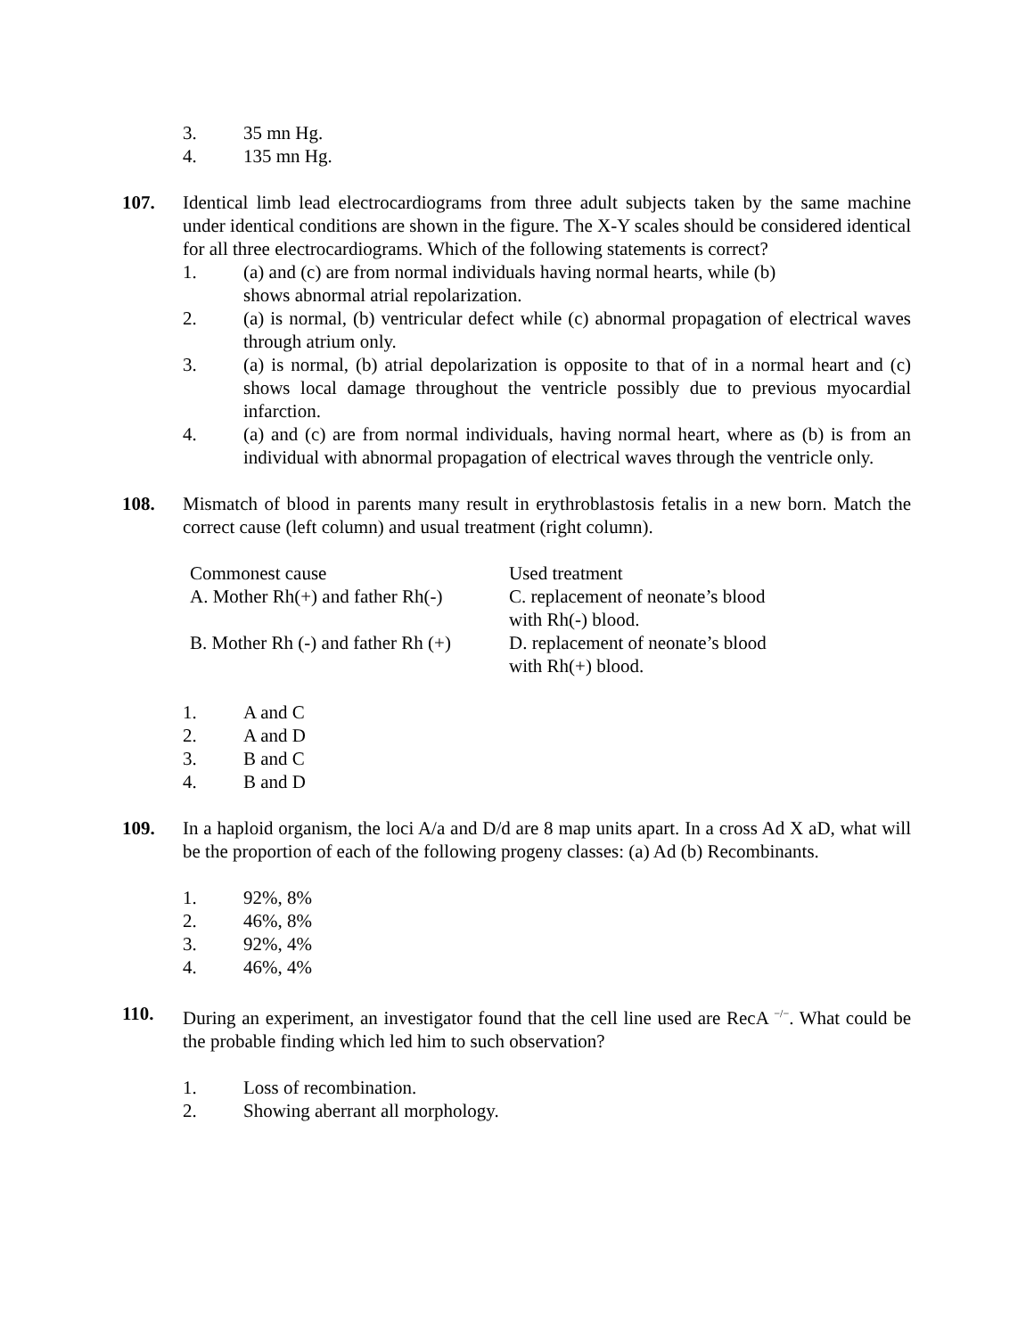3. 35 mn Hg.
4. 135 mn Hg.
107. Identical limb lead electrocardiograms from three adult subjects taken by the same machine under identical conditions are shown in the figure. The X-Y scales should be considered identical for all three electrocardiograms. Which of the following statements is correct?
1. (a) and (c) are from normal individuals having normal hearts, while (b)
shows abnormal atrial repolarization.
2. (a) is normal, (b) ventricular defect while (c) abnormal propagation of electrical waves through atrium only.
3. (a) is normal, (b) atrial depolarization is opposite to that of in a normal heart and (c) shows local damage throughout the ventricle possibly due to previous myocardial infarction.
4. (a) and (c) are from normal individuals, having normal heart, where as (b) is from an individual with abnormal propagation of electrical waves through the ventricle only.
108. Mismatch of blood in parents many result in erythroblastosis fetalis in a new born. Match the correct cause (left column) and usual treatment (right column).
| Commonest cause | Used treatment |
| A. Mother Rh(+) and father Rh(-) | C. replacement of neonate’s blood with Rh(-) blood. |
| B. Mother Rh (-) and father Rh (+) | D. replacement of neonate’s blood with Rh(+) blood. |
1. A and C
2. A and D
3. B and C
4. B and D
109. In a haploid organism, the loci A/a and D/d are 8 map units apart. In a cross Ad X aD, what will be the proportion of each of the following progeny classes: (a) Ad (b) Recombinants.
1. 92%, 8%
2. 46%, 8%
3. 92%, 4%
4. 46%, 4%
110. During an experiment, an investigator found that the cell line used are RecA <sup>−/−</sup>. What could be the probable finding which led him to such observation?
1. Loss of recombination.
2. Showing aberrant all morphology.